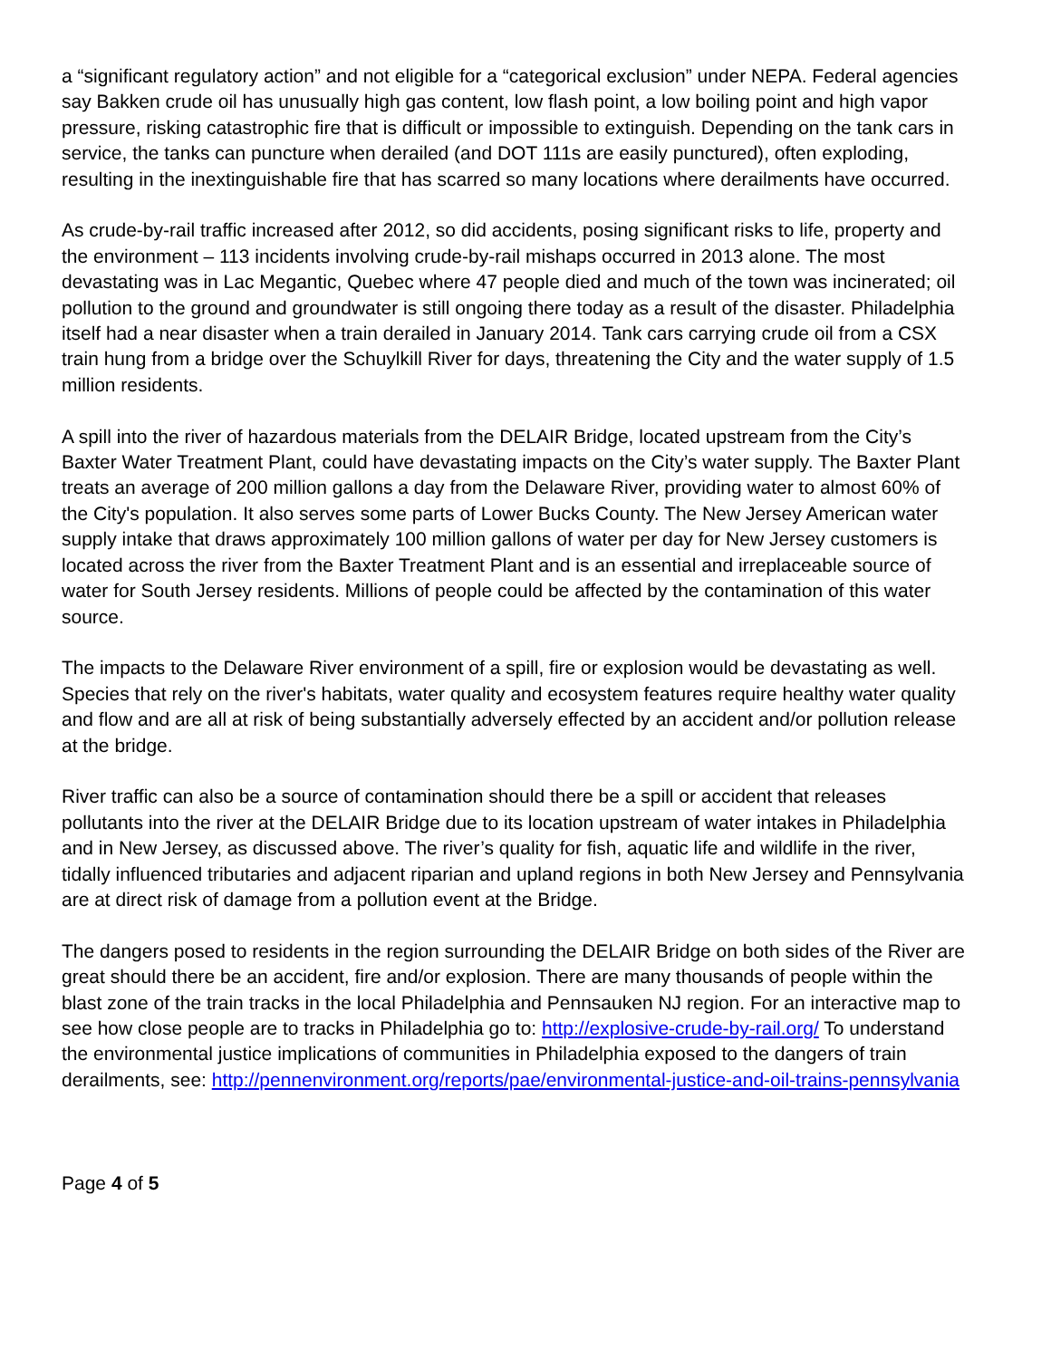a “significant regulatory action” and not eligible for a “categorical exclusion” under NEPA. Federal agencies say Bakken crude oil has unusually high gas content, low flash point, a low boiling point and high vapor pressure, risking catastrophic fire that is difficult or impossible to extinguish. Depending on the tank cars in service, the tanks can puncture when derailed (and DOT 111s are easily punctured), often exploding, resulting in the inextinguishable fire that has scarred so many locations where derailments have occurred.
As crude-by-rail traffic increased after 2012, so did accidents, posing significant risks to life, property and the environment – 113 incidents involving crude-by-rail mishaps occurred in 2013 alone. The most devastating was in Lac Megantic, Quebec where 47 people died and much of the town was incinerated; oil pollution to the ground and groundwater is still ongoing there today as a result of the disaster. Philadelphia itself had a near disaster when a train derailed in January 2014. Tank cars carrying crude oil from a CSX train hung from a bridge over the Schuylkill River for days, threatening the City and the water supply of 1.5 million residents.
A spill into the river of hazardous materials from the DELAIR Bridge, located upstream from the City’s Baxter Water Treatment Plant, could have devastating impacts on the City’s water supply. The Baxter Plant treats an average of 200 million gallons a day from the Delaware River, providing water to almost 60% of the City's population. It also serves some parts of Lower Bucks County. The New Jersey American water supply intake that draws approximately 100 million gallons of water per day for New Jersey customers is located across the river from the Baxter Treatment Plant and is an essential and irreplaceable source of water for South Jersey residents. Millions of people could be affected by the contamination of this water source.
The impacts to the Delaware River environment of a spill, fire or explosion would be devastating as well. Species that rely on the river's habitats, water quality and ecosystem features require healthy water quality and flow and are all at risk of being substantially adversely effected by an accident and/or pollution release at the bridge.
River traffic can also be a source of contamination should there be a spill or accident that releases pollutants into the river at the DELAIR Bridge due to its location upstream of water intakes in Philadelphia and in New Jersey, as discussed above. The river’s quality for fish, aquatic life and wildlife in the river, tidally influenced tributaries and adjacent riparian and upland regions in both New Jersey and Pennsylvania are at direct risk of damage from a pollution event at the Bridge.
The dangers posed to residents in the region surrounding the DELAIR Bridge on both sides of the River are great should there be an accident, fire and/or explosion. There are many thousands of people within the blast zone of the train tracks in the local Philadelphia and Pennsauken NJ region. For an interactive map to see how close people are to tracks in Philadelphia go to: http://explosive-crude-by-rail.org/ To understand the environmental justice implications of communities in Philadelphia exposed to the dangers of train derailments, see: http://pennenvironment.org/reports/pae/environmental-justice-and-oil-trains-pennsylvania
Page 4 of 5